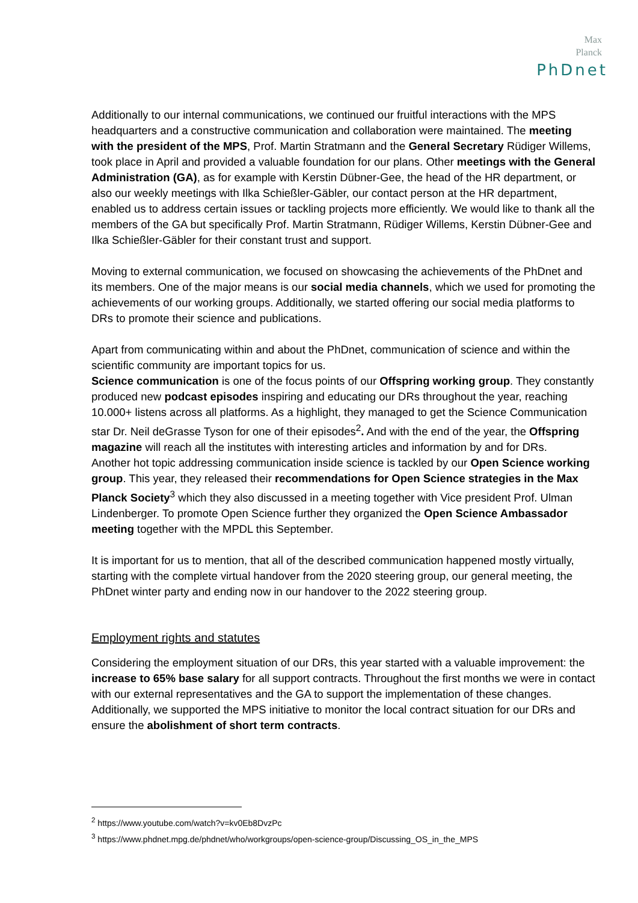Max
Planck
PhDnet
Additionally to our internal communications, we continued our fruitful interactions with the MPS headquarters and a constructive communication and collaboration were maintained. The meeting with the president of the MPS, Prof. Martin Stratmann and the General Secretary Rüdiger Willems, took place in April and provided a valuable foundation for our plans. Other meetings with the General Administration (GA), as for example with Kerstin Dübner-Gee, the head of the HR department, or also our weekly meetings with Ilka Schießler-Gäbler, our contact person at the HR department, enabled us to address certain issues or tackling projects more efficiently. We would like to thank all the members of the GA but specifically Prof. Martin Stratmann, Rüdiger Willems, Kerstin Dübner-Gee and Ilka Schießler-Gäbler for their constant trust and support.
Moving to external communication, we focused on showcasing the achievements of the PhDnet and its members. One of the major means is our social media channels, which we used for promoting the achievements of our working groups. Additionally, we started offering our social media platforms to DRs to promote their science and publications.
Apart from communicating within and about the PhDnet, communication of science and within the scientific community are important topics for us.
Science communication is one of the focus points of our Offspring working group. They constantly produced new podcast episodes inspiring and educating our DRs throughout the year, reaching 10.000+ listens across all platforms. As a highlight, they managed to get the Science Communication star Dr. Neil deGrasse Tyson for one of their episodes<sup>2</sup>. And with the end of the year, the Offspring magazine will reach all the institutes with interesting articles and information by and for DRs.
Another hot topic addressing communication inside science is tackled by our Open Science working group. This year, they released their recommendations for Open Science strategies in the Max Planck Society<sup>3</sup> which they also discussed in a meeting together with Vice president Prof. Ulman Lindenberger. To promote Open Science further they organized the Open Science Ambassador meeting together with the MPDL this September.
It is important for us to mention, that all of the described communication happened mostly virtually, starting with the complete virtual handover from the 2020 steering group, our general meeting, the PhDnet winter party and ending now in our handover to the 2022 steering group.
Employment rights and statutes
Considering the employment situation of our DRs, this year started with a valuable improvement: the increase to 65% base salary for all support contracts. Throughout the first months we were in contact with our external representatives and the GA to support the implementation of these changes. Additionally, we supported the MPS initiative to monitor the local contract situation for our DRs and ensure the abolishment of short term contracts.
<sup>2</sup> https://www.youtube.com/watch?v=kv0Eb8DvzPc
<sup>3</sup> https://www.phdnet.mpg.de/phdnet/who/workgroups/open-science-group/Discussing_OS_in_the_MPS